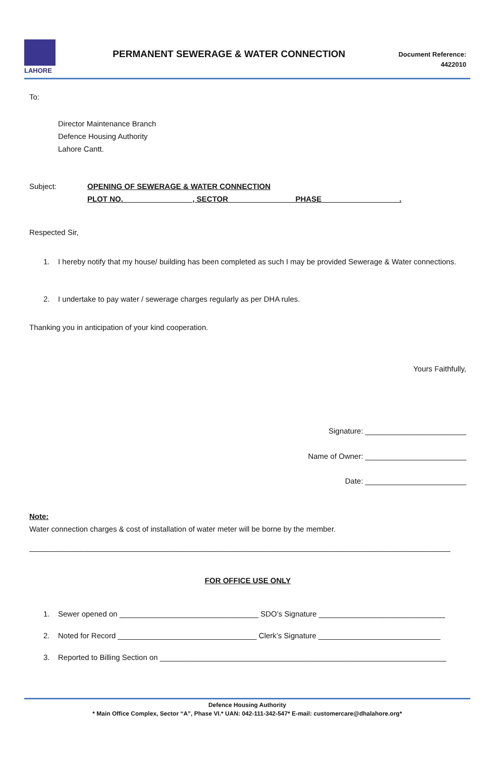LAHORE
PERMANENT SEWERAGE & WATER CONNECTION
Document Reference:
4422010
To:
Director Maintenance Branch
Defence Housing Authority
Lahore Cantt.
Subject: OPENING OF SEWERAGE & WATER CONNECTION
PLOT NO. ________________, SECTOR _______________ PHASE __________________.
Respected Sir,
1. I hereby notify that my house/ building has been completed as such I may be provided Sewerage & Water connections.
2. I undertake to pay water / sewerage charges regularly as per DHA rules.
Thanking you in anticipation of your kind cooperation.
Yours Faithfully,
Signature: ________________________
Name of Owner: ________________________
Date: ________________________
Note:
Water connection charges & cost of installation of water meter will be borne by the member.
____________________________________________________________________________________________________
FOR OFFICE USE ONLY
1. Sewer opened on _________________________________ SDO’s Signature ______________________________
2. Noted for Record _________________________________ Clerk’s Signature _____________________________
3. Reported to Billing Section on ____________________________________________________________________
Defence Housing Authority
* Main Office Complex, Sector “A”, Phase VI.* UAN: 042-111-342-547* E-mail: customercare@dhalahore.org*